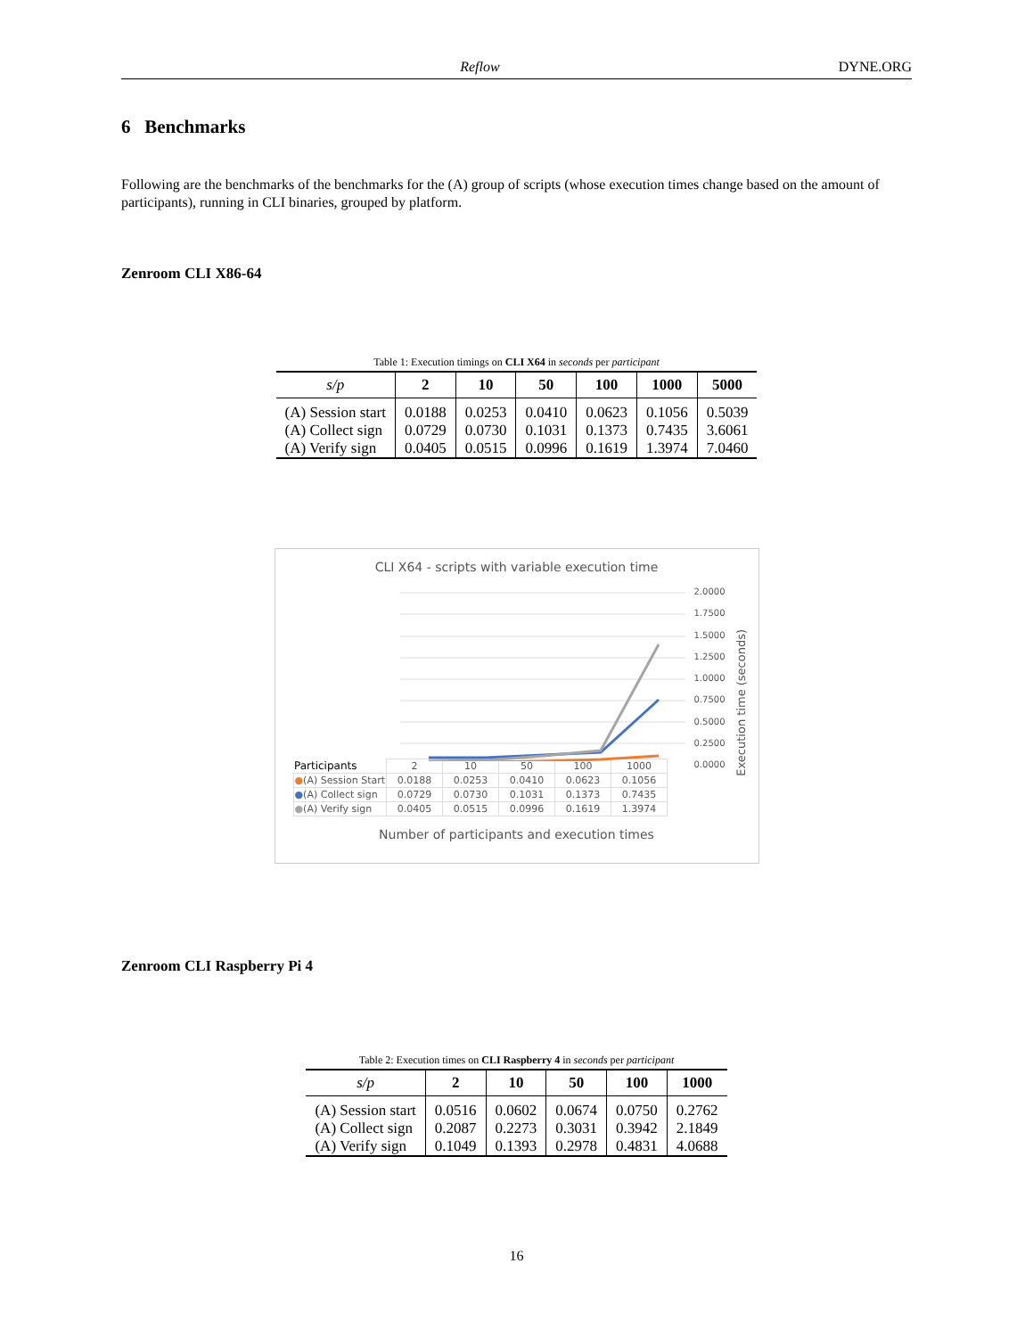Reflow DYNE.ORG
6 Benchmarks
Following are the benchmarks of the benchmarks for the (A) group of scripts (whose execution times change based on the amount of participants), running in CLI binaries, grouped by platform.
Zenroom CLI X86-64
Table 1: Execution timings on CLI X64 in seconds per participant
| s/p | 2 | 10 | 50 | 100 | 1000 | 5000 |
| --- | --- | --- | --- | --- | --- | --- |
| (A) Session start | 0.0188 | 0.0253 | 0.0410 | 0.0623 | 0.1056 | 0.5039 |
| (A) Collect sign | 0.0729 | 0.0730 | 0.1031 | 0.1373 | 0.7435 | 3.6061 |
| (A) Verify sign | 0.0405 | 0.0515 | 0.0996 | 0.1619 | 1.3974 | 7.0460 |
CLI X64 - scripts with variable execution time
2.0000
1.7500
1.5000
1.2500
1.0000
0.7500
0.5000
0.2500
0.0000
Execution time (seconds)
| Participants | 2 | 10 | 50 | 100 | 1000 |
| ● (A) Session Start | 0.0188 | 0.0253 | 0.0410 | 0.0623 | 0.1056 |
| ● (A) Collect sign | 0.0729 | 0.0730 | 0.1031 | 0.1373 | 0.7435 |
| ● (A) Verify sign | 0.0405 | 0.0515 | 0.0996 | 0.1619 | 1.3974 |
Number of participants and execution times
Zenroom CLI Raspberry Pi 4
Table 2: Execution times on CLI Raspberry 4 in seconds per participant
| s/p | 2 | 10 | 50 | 100 | 1000 |
| --- | --- | --- | --- | --- | --- |
| (A) Session start | 0.0516 | 0.0602 | 0.0674 | 0.0750 | 0.2762 |
| (A) Collect sign | 0.2087 | 0.2273 | 0.3031 | 0.3942 | 2.1849 |
| (A) Verify sign | 0.1049 | 0.1393 | 0.2978 | 0.4831 | 4.0688 |
16